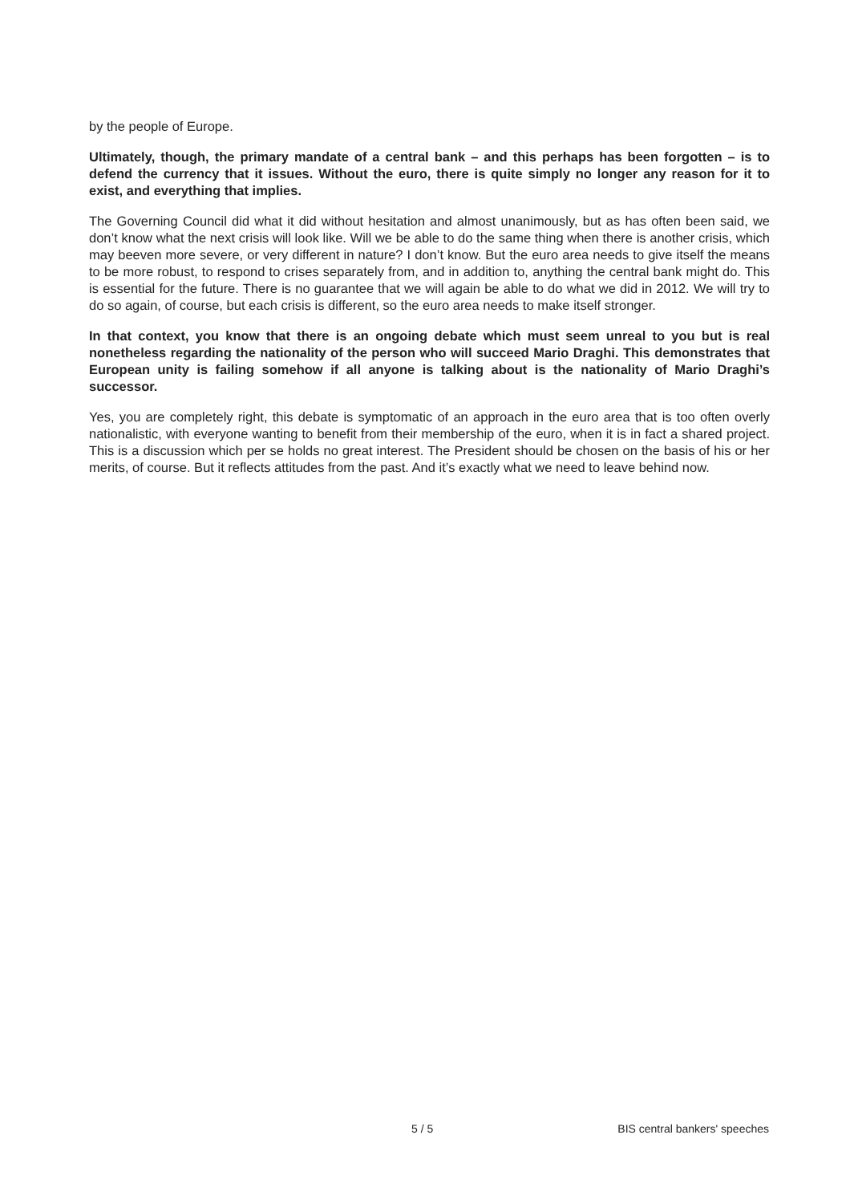by the people of Europe.
Ultimately, though, the primary mandate of a central bank – and this perhaps has been forgotten – is to defend the currency that it issues. Without the euro, there is quite simply no longer any reason for it to exist, and everything that implies.
The Governing Council did what it did without hesitation and almost unanimously, but as has often been said, we don’t know what the next crisis will look like. Will we be able to do the same thing when there is another crisis, which may beeven more severe, or very different in nature? I don’t know. But the euro area needs to give itself the means to be more robust, to respond to crises separately from, and in addition to, anything the central bank might do. This is essential for the future. There is no guarantee that we will again be able to do what we did in 2012. We will try to do so again, of course, but each crisis is different, so the euro area needs to make itself stronger.
In that context, you know that there is an ongoing debate which must seem unreal to you but is real nonetheless regarding the nationality of the person who will succeed Mario Draghi. This demonstrates that European unity is failing somehow if all anyone is talking about is the nationality of Mario Draghi’s successor.
Yes, you are completely right, this debate is symptomatic of an approach in the euro area that is too often overly nationalistic, with everyone wanting to benefit from their membership of the euro, when it is in fact a shared project. This is a discussion which per se holds no great interest. The President should be chosen on the basis of his or her merits, of course. But it reflects attitudes from the past. And it’s exactly what we need to leave behind now.
5 / 5 BIS central bankers' speeches